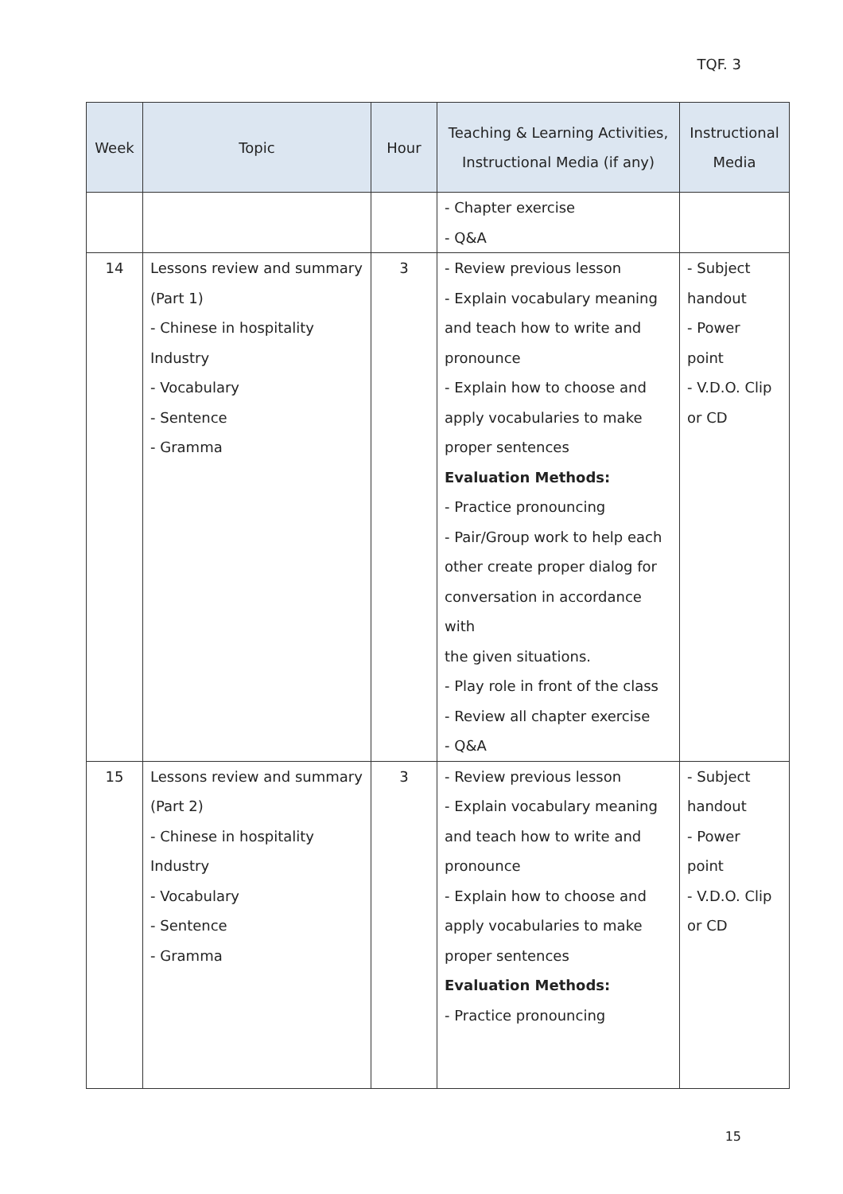TQF. 3
| Week | Topic | Hour | Teaching & Learning Activities, Instructional Media (if any) | Instructional Media |
| --- | --- | --- | --- | --- |
| | | | - Chapter exercise - Q&A | |
| 14 | Lessons review and summary (Part 1) - Chinese in hospitality Industry - Vocabulary - Sentence - Gramma | 3 | - Review previous lesson - Explain vocabulary meaning and teach how to write and pronounce - Explain how to choose and apply vocabularies to make proper sentences Evaluation Methods: - Practice pronouncing - Pair/Group work to help each other create proper dialog for conversation in accordance with the given situations. - Play role in front of the class - Review all chapter exercise - Q&A | - Subject handout - Power point - V.D.O. Clip or CD |
| 15 | Lessons review and summary (Part 2) - Chinese in hospitality Industry - Vocabulary - Sentence - Gramma | 3 | - Review previous lesson - Explain vocabulary meaning and teach how to write and pronounce - Explain how to choose and apply vocabularies to make proper sentences Evaluation Methods: - Practice pronouncing | - Subject handout - Power point - V.D.O. Clip or CD |
15